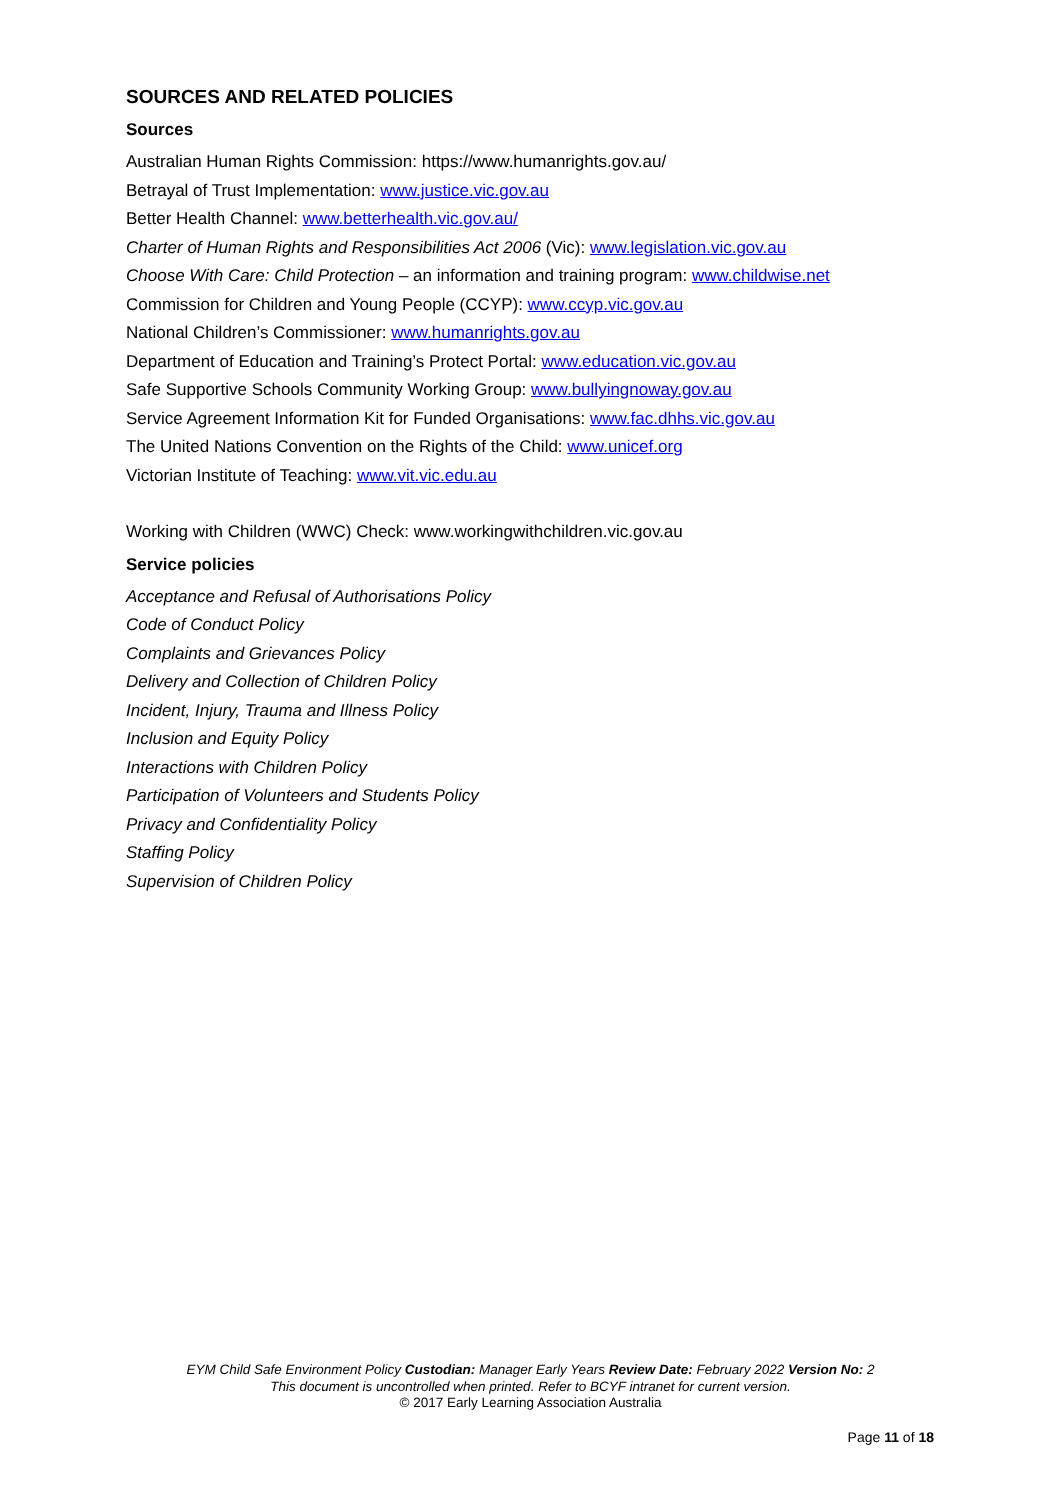SOURCES AND RELATED POLICIES
Sources
Australian Human Rights Commission: https://www.humanrights.gov.au/
Betrayal of Trust Implementation: www.justice.vic.gov.au
Better Health Channel: www.betterhealth.vic.gov.au/
Charter of Human Rights and Responsibilities Act 2006 (Vic): www.legislation.vic.gov.au
Choose With Care: Child Protection – an information and training program: www.childwise.net
Commission for Children and Young People (CCYP): www.ccyp.vic.gov.au
National Children’s Commissioner: www.humanrights.gov.au
Department of Education and Training’s Protect Portal: www.education.vic.gov.au
Safe Supportive Schools Community Working Group: www.bullyingnoway.gov.au
Service Agreement Information Kit for Funded Organisations: www.fac.dhhs.vic.gov.au
The United Nations Convention on the Rights of the Child: www.unicef.org
Victorian Institute of Teaching: www.vit.vic.edu.au
Working with Children (WWC) Check: www.workingwithchildren.vic.gov.au
Service policies
Acceptance and Refusal of Authorisations Policy
Code of Conduct Policy
Complaints and Grievances Policy
Delivery and Collection of Children Policy
Incident, Injury, Trauma and Illness Policy
Inclusion and Equity Policy
Interactions with Children Policy
Participation of Volunteers and Students Policy
Privacy and Confidentiality Policy
Staffing Policy
Supervision of Children Policy
EYM Child Safe Environment Policy Custodian: Manager Early Years Review Date: February 2022 Version No: 2
This document is uncontrolled when printed. Refer to BCYF intranet for current version.
© 2017 Early Learning Association Australia
Page 11 of 18